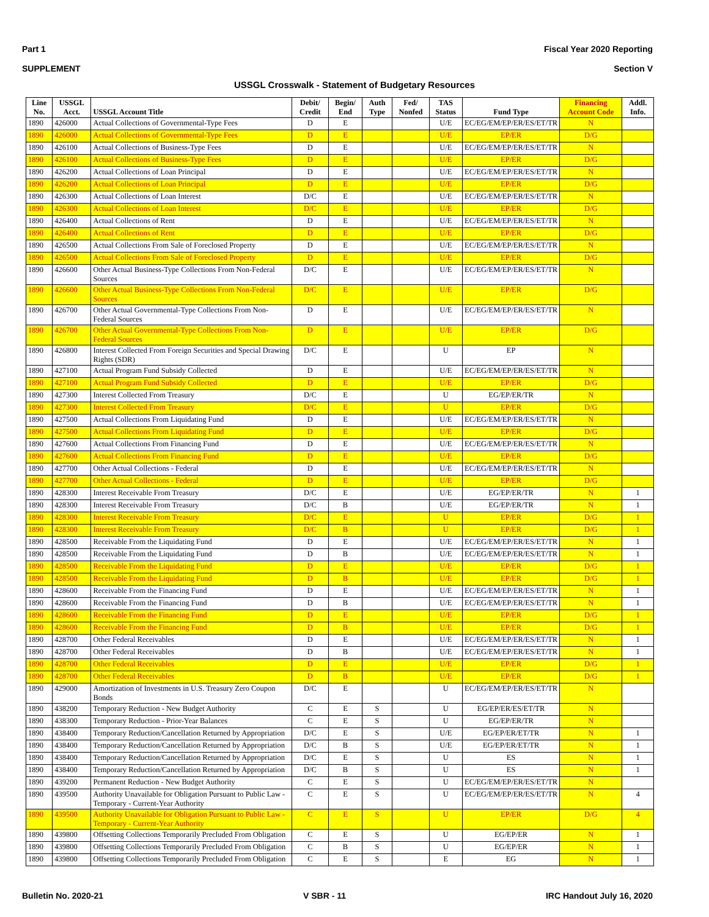Part 1 Fiscal Year 2020 Reporting
SUPPLEMENT Section V
USSGL Crosswalk - Statement of Budgetary Resources
| Line No. | USSGL Acct. | USSGL Account Title | Debit/ Credit | Begin/ End | Auth Type | Fed/ Nonfed | TAS Status | Fund Type | Financing Account Code | Addl. Info. |
| --- | --- | --- | --- | --- | --- | --- | --- | --- | --- | --- |
| 1890 | 426000 | Actual Collections of Governmental-Type Fees | D | E | | | U/E | EC/EG/EM/EP/ER/ES/ET/TR | N | |
| 1890 | 426000 | Actual Collections of Governmental-Type Fees | D | E | | | U/E | EP/ER | D/G | |
| 1890 | 426100 | Actual Collections of Business-Type Fees | D | E | | | U/E | EC/EG/EM/EP/ER/ES/ET/TR | N | |
| 1890 | 426100 | Actual Collections of Business-Type Fees | D | E | | | U/E | EP/ER | D/G | |
| 1890 | 426200 | Actual Collections of Loan Principal | D | E | | | U/E | EC/EG/EM/EP/ER/ES/ET/TR | N | |
| 1890 | 426200 | Actual Collections of Loan Principal | D | E | | | U/E | EP/ER | D/G | |
| 1890 | 426300 | Actual Collections of Loan Interest | D/C | E | | | U/E | EC/EG/EM/EP/ER/ES/ET/TR | N | |
| 1890 | 426300 | Actual Collections of Loan Interest | D/C | E | | | U/E | EP/ER | D/G | |
| 1890 | 426400 | Actual Collections of Rent | D | E | | | U/E | EC/EG/EM/EP/ER/ES/ET/TR | N | |
| 1890 | 426400 | Actual Collections of Rent | D | E | | | U/E | EP/ER | D/G | |
| 1890 | 426500 | Actual Collections From Sale of Foreclosed Property | D | E | | | U/E | EC/EG/EM/EP/ER/ES/ET/TR | N | |
| 1890 | 426500 | Actual Collections From Sale of Foreclosed Property | D | E | | | U/E | EP/ER | D/G | |
| 1890 | 426600 | Other Actual Business-Type Collections From Non-Federal Sources | D/C | E | | | U/E | EC/EG/EM/EP/ER/ES/ET/TR | N | |
| 1890 | 426600 | Other Actual Business-Type Collections From Non-Federal Sources | D/C | E | | | U/E | EP/ER | D/G | |
| 1890 | 426700 | Other Actual Governmental-Type Collections From Non-Federal Sources | D | E | | | U/E | EC/EG/EM/EP/ER/ES/ET/TR | N | |
| 1890 | 426700 | Other Actual Governmental-Type Collections From Non-Federal Sources | D | E | | | U/E | EP/ER | D/G | |
| 1890 | 426800 | Interest Collected From Foreign Securities and Special Drawing Rights (SDR) | D/C | E | | | U | EP | N | |
| 1890 | 427100 | Actual Program Fund Subsidy Collected | D | E | | | U/E | EC/EG/EM/EP/ER/ES/ET/TR | N | |
| 1890 | 427100 | Actual Program Fund Subsidy Collected | D | E | | | U/E | EP/ER | D/G | |
| 1890 | 427300 | Interest Collected From Treasury | D/C | E | | | U | EG/EP/ER/TR | N | |
| 1890 | 427300 | Interest Collected From Treasury | D/C | E | | | U | EP/ER | D/G | |
| 1890 | 427500 | Actual Collections From Liquidating Fund | D | E | | | U/E | EC/EG/EM/EP/ER/ES/ET/TR | N | |
| 1890 | 427500 | Actual Collections From Liquidating Fund | D | E | | | U/E | EP/ER | D/G | |
| 1890 | 427600 | Actual Collections From Financing Fund | D | E | | | U/E | EC/EG/EM/EP/ER/ES/ET/TR | N | |
| 1890 | 427600 | Actual Collections From Financing Fund | D | E | | | U/E | EP/ER | D/G | |
| 1890 | 427700 | Other Actual Collections - Federal | D | E | | | U/E | EC/EG/EM/EP/ER/ES/ET/TR | N | |
| 1890 | 427700 | Other Actual Collections - Federal | D | E | | | U/E | EP/ER | D/G | |
| 1890 | 428300 | Interest Receivable From Treasury | D/C | E | | | U/E | EG/EP/ER/TR | N | 1 |
| 1890 | 428300 | Interest Receivable From Treasury | D/C | B | | | U/E | EG/EP/ER/TR | N | 1 |
| 1890 | 428300 | Interest Receivable From Treasury | D/C | E | | | U | EP/ER | D/G | 1 |
| 1890 | 428300 | Interest Receivable From Treasury | D/C | B | | | U | EP/ER | D/G | 1 |
| 1890 | 428500 | Receivable From the Liquidating Fund | D | E | | | U/E | EC/EG/EM/EP/ER/ES/ET/TR | N | 1 |
| 1890 | 428500 | Receivable From the Liquidating Fund | D | B | | | U/E | EC/EG/EM/EP/ER/ES/ET/TR | N | 1 |
| 1890 | 428500 | Receivable From the Liquidating Fund | D | E | | | U/E | EP/ER | D/G | 1 |
| 1890 | 428500 | Receivable From the Liquidating Fund | D | B | | | U/E | EP/ER | D/G | 1 |
| 1890 | 428600 | Receivable From the Financing Fund | D | E | | | U/E | EC/EG/EM/EP/ER/ES/ET/TR | N | 1 |
| 1890 | 428600 | Receivable From the Financing Fund | D | B | | | U/E | EC/EG/EM/EP/ER/ES/ET/TR | N | 1 |
| 1890 | 428600 | Receivable From the Financing Fund | D | E | | | U/E | EP/ER | D/G | 1 |
| 1890 | 428600 | Receivable From the Financing Fund | D | B | | | U/E | EP/ER | D/G | 1 |
| 1890 | 428700 | Other Federal Receivables | D | E | | | U/E | EC/EG/EM/EP/ER/ES/ET/TR | N | 1 |
| 1890 | 428700 | Other Federal Receivables | D | B | | | U/E | EC/EG/EM/EP/ER/ES/ET/TR | N | 1 |
| 1890 | 428700 | Other Federal Receivables | D | E | | | U/E | EP/ER | D/G | 1 |
| 1890 | 428700 | Other Federal Receivables | D | B | | | U/E | EP/ER | D/G | 1 |
| 1890 | 429000 | Amortization of Investments in U.S. Treasury Zero Coupon Bonds | D/C | E | | | U | EC/EG/EM/EP/ER/ES/ET/TR | N | |
| 1890 | 438200 | Temporary Reduction - New Budget Authority | C | E | S | | U | EG/EP/ER/ES/ET/TR | N | |
| 1890 | 438300 | Temporary Reduction - Prior-Year Balances | C | E | S | | U | EG/EP/ER/TR | N | |
| 1890 | 438400 | Temporary Reduction/Cancellation Returned by Appropriation | D/C | E | S | | U/E | EG/EP/ER/ET/TR | N | 1 |
| 1890 | 438400 | Temporary Reduction/Cancellation Returned by Appropriation | D/C | B | S | | U/E | EG/EP/ER/ET/TR | N | 1 |
| 1890 | 438400 | Temporary Reduction/Cancellation Returned by Appropriation | D/C | E | S | | U | ES | N | 1 |
| 1890 | 438400 | Temporary Reduction/Cancellation Returned by Appropriation | D/C | B | S | | U | ES | N | 1 |
| 1890 | 439200 | Permanent Reduction - New Budget Authority | C | E | S | | U | EC/EG/EM/EP/ER/ES/ET/TR | N | |
| 1890 | 439500 | Authority Unavailable for Obligation Pursuant to Public Law - Temporary - Current-Year Authority | C | E | S | | U | EC/EG/EM/EP/ER/ES/ET/TR | N | 4 |
| 1890 | 439500 | Authority Unavailable for Obligation Pursuant to Public Law - Temporary - Current-Year Authority | C | E | S | | U | EP/ER | D/G | 4 |
| 1890 | 439800 | Offsetting Collections Temporarily Precluded From Obligation | C | E | S | | U | EG/EP/ER | N | 1 |
| 1890 | 439800 | Offsetting Collections Temporarily Precluded From Obligation | C | B | S | | U | EG/EP/ER | N | 1 |
| 1890 | 439800 | Offsetting Collections Temporarily Precluded From Obligation | C | E | S | | E | EG | N | 1 |
Bulletin No. 2020-21 V SBR - 11 IRC Handout July 16, 2020